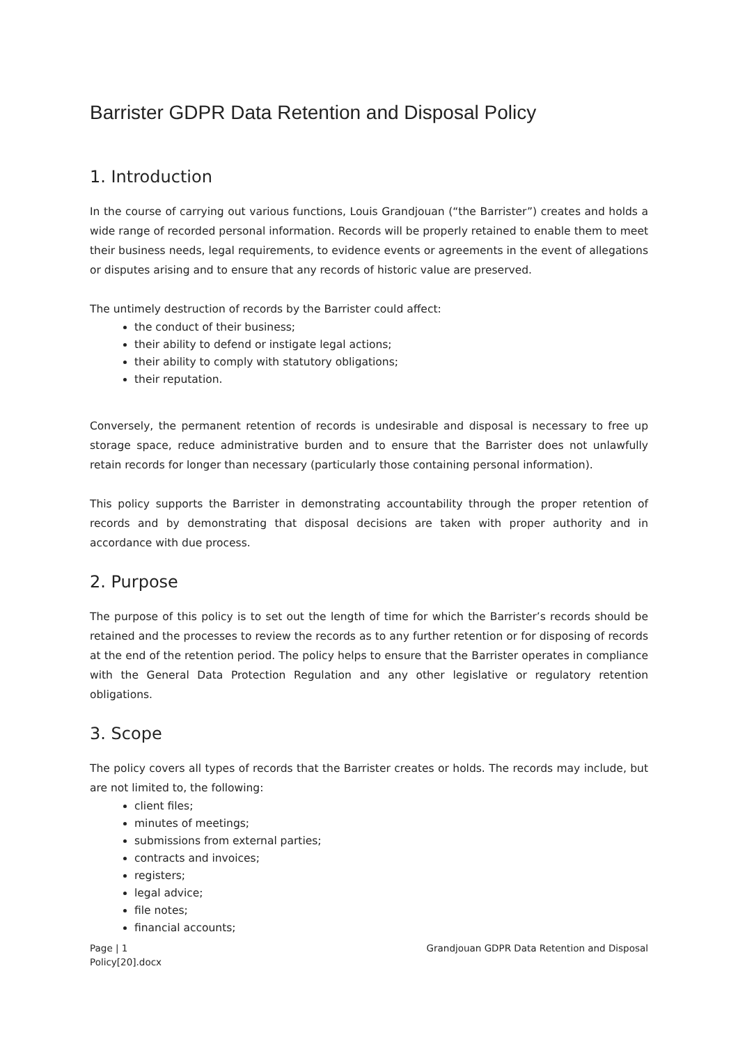Barrister GDPR Data Retention and Disposal Policy
1. Introduction
In the course of carrying out various functions, Louis Grandjouan (“the Barrister”) creates and holds a wide range of recorded personal information. Records will be properly retained to enable them to meet their business needs, legal requirements, to evidence events or agreements in the event of allegations or disputes arising and to ensure that any records of historic value are preserved.
The untimely destruction of records by the Barrister could affect:
the conduct of their business;
their ability to defend or instigate legal actions;
their ability to comply with statutory obligations;
their reputation.
Conversely, the permanent retention of records is undesirable and disposal is necessary to free up storage space, reduce administrative burden and to ensure that the Barrister does not unlawfully retain records for longer than necessary (particularly those containing personal information).
This policy supports the Barrister in demonstrating accountability through the proper retention of records and by demonstrating that disposal decisions are taken with proper authority and in accordance with due process.
2. Purpose
The purpose of this policy is to set out the length of time for which the Barrister’s records should be retained and the processes to review the records as to any further retention or for disposing of records at the end of the retention period. The policy helps to ensure that the Barrister operates in compliance with the General Data Protection Regulation and any other legislative or regulatory retention obligations.
3. Scope
The policy covers all types of records that the Barrister creates or holds. The records may include, but are not limited to, the following:
client files;
minutes of meetings;
submissions from external parties;
contracts and invoices;
registers;
legal advice;
file notes;
financial accounts;
Page | 1 Grandjouan GDPR Data Retention and Disposal
Policy[20].docx